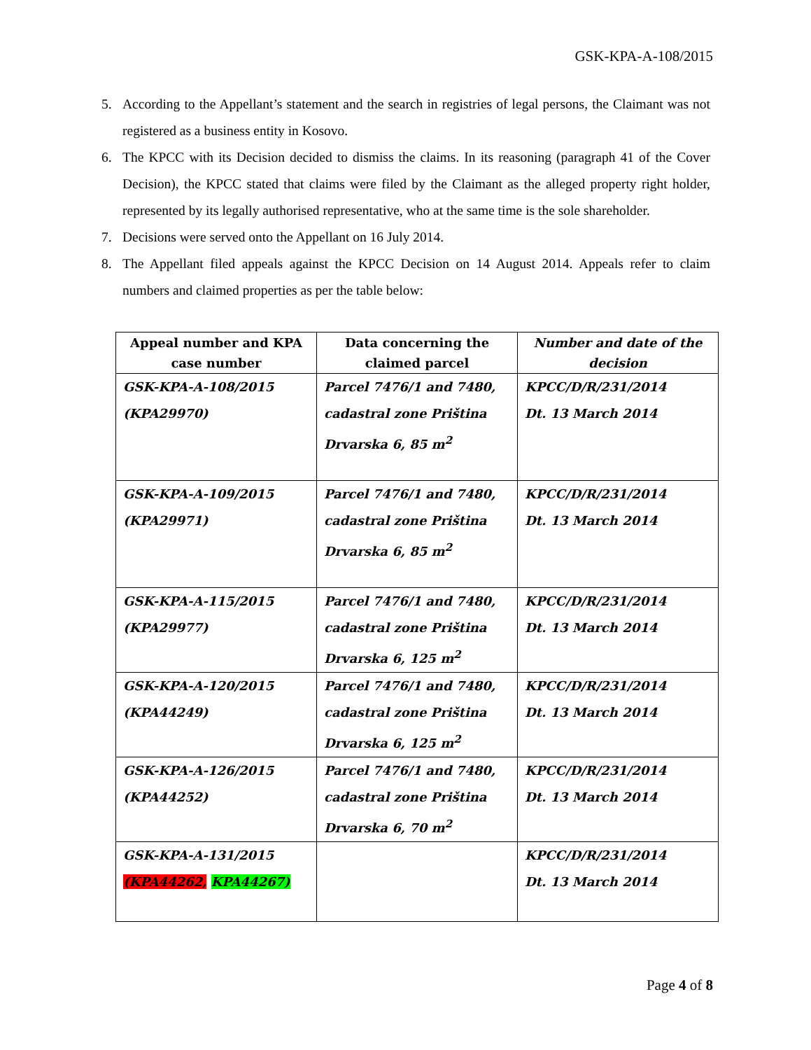GSK-KPA-A-108/2015
5. According to the Appellant’s statement and the search in registries of legal persons, the Claimant was not registered as a business entity in Kosovo.
6. The KPCC with its Decision decided to dismiss the claims. In its reasoning (paragraph 41 of the Cover Decision), the KPCC stated that claims were filed by the Claimant as the alleged property right holder, represented by its legally authorised representative, who at the same time is the sole shareholder.
7. Decisions were served onto the Appellant on 16 July 2014.
8. The Appellant filed appeals against the KPCC Decision on 14 August 2014. Appeals refer to claim numbers and claimed properties as per the table below:
| Appeal number and KPA case number | Data concerning the claimed parcel | Number and date of the decision |
| --- | --- | --- |
| GSK-KPA-A-108/2015 (KPA29970) | Parcel 7476/1 and 7480, cadastral zone Priština Drvarska 6, 85 m<sup>2</sup> | KPCC/D/R/231/2014 Dt. 13 March 2014 |
| GSK-KPA-A-109/2015 (KPA29971) | Parcel 7476/1 and 7480, cadastral zone Priština Drvarska 6, 85 m<sup>2</sup> | KPCC/D/R/231/2014 Dt. 13 March 2014 |
| GSK-KPA-A-115/2015 (KPA29977) | Parcel 7476/1 and 7480, cadastral zone Priština Drvarska 6, 125 m<sup>2</sup> | KPCC/D/R/231/2014 Dt. 13 March 2014 |
| GSK-KPA-A-120/2015 (KPA44249) | Parcel 7476/1 and 7480, cadastral zone Priština Drvarska 6, 125 m<sup>2</sup> | KPCC/D/R/231/2014 Dt. 13 March 2014 |
| GSK-KPA-A-126/2015 (KPA44252) | Parcel 7476/1 and 7480, cadastral zone Priština Drvarska 6, 70 m<sup>2</sup> | KPCC/D/R/231/2014 Dt. 13 March 2014 |
| GSK-KPA-A-131/2015 (KPA44262, KPA44267) | | KPCC/D/R/231/2014 Dt. 13 March 2014 |
Page 4 of 8